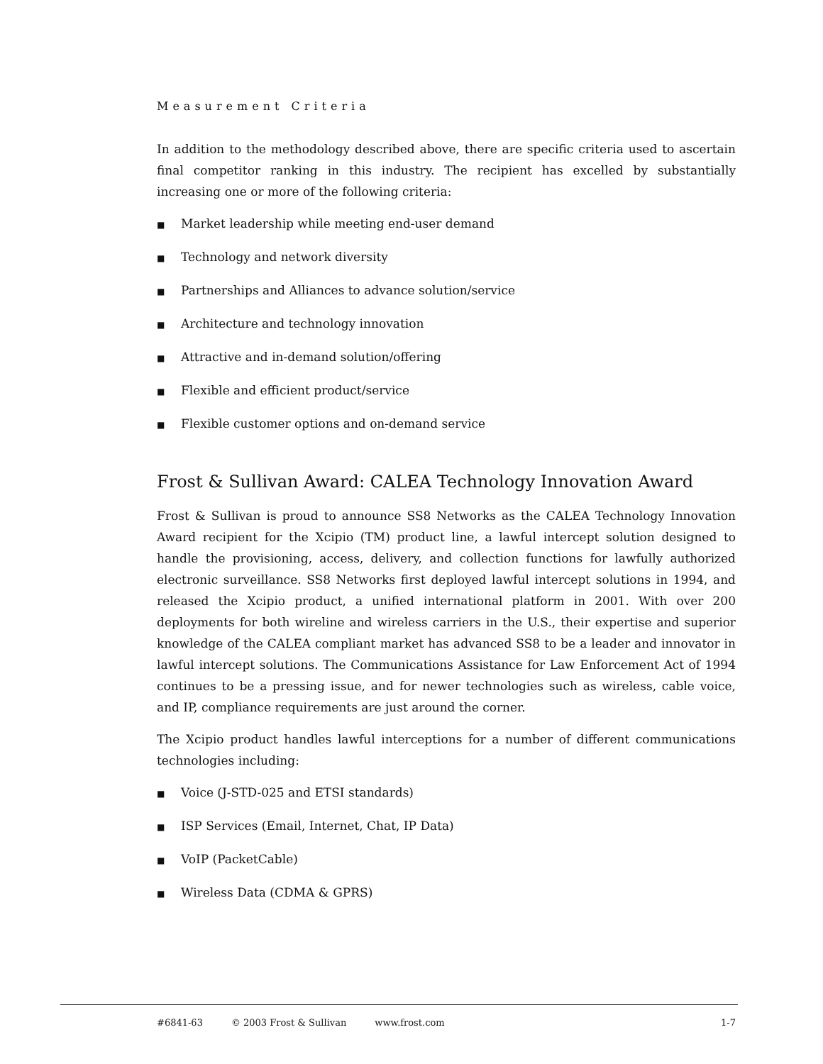Measurement Criteria
In addition to the methodology described above, there are specific criteria used to ascertain final competitor ranking in this industry. The recipient has excelled by substantially increasing one or more of the following criteria:
■ Market leadership while meeting end-user demand
■ Technology and network diversity
■ Partnerships and Alliances to advance solution/service
■ Architecture and technology innovation
■ Attractive and in-demand solution/offering
■ Flexible and efficient product/service
■ Flexible customer options and on-demand service
Frost & Sullivan Award: CALEA Technology Innovation Award
Frost & Sullivan is proud to announce SS8 Networks as the CALEA Technology Innovation Award recipient for the Xcipio (TM) product line, a lawful intercept solution designed to handle the provisioning, access, delivery, and collection functions for lawfully authorized electronic surveillance. SS8 Networks first deployed lawful intercept solutions in 1994, and released the Xcipio product, a unified international platform in 2001. With over 200 deployments for both wireline and wireless carriers in the U.S., their expertise and superior knowledge of the CALEA compliant market has advanced SS8 to be a leader and innovator in lawful intercept solutions. The Communications Assistance for Law Enforcement Act of 1994 continues to be a pressing issue, and for newer technologies such as wireless, cable voice, and IP, compliance requirements are just around the corner.
The Xcipio product handles lawful interceptions for a number of different communications technologies including:
■ Voice (J-STD-025 and ETSI standards)
■ ISP Services (Email, Internet, Chat, IP Data)
■ VoIP (PacketCable)
■ Wireless Data (CDMA & GPRS)
#6841-63 © 2003 Frost & Sullivan www.frost.com 1-7